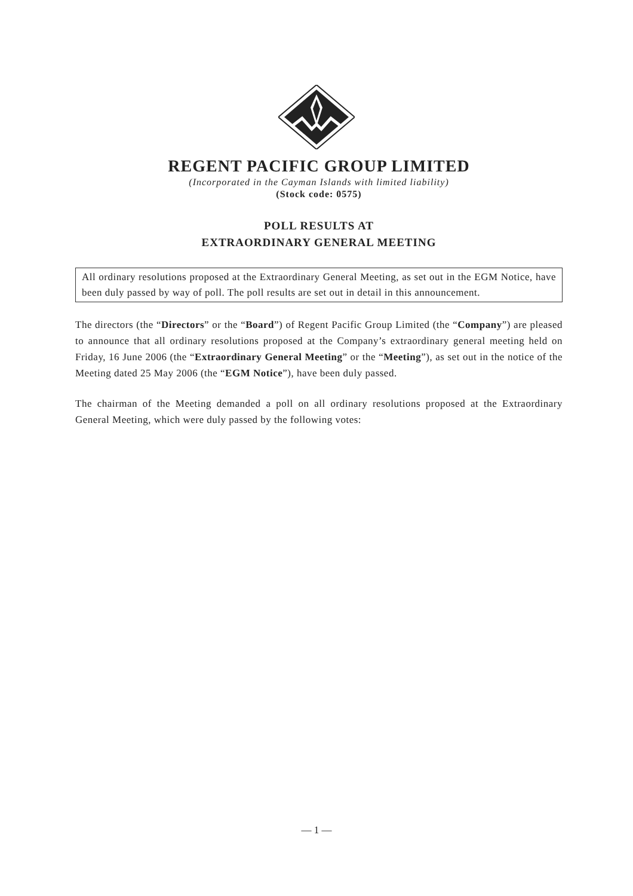REGENT PACIFIC GROUP LIMITED
(Incorporated in the Cayman Islands with limited liability)
(Stock code: 0575)
POLL RESULTS AT
EXTRAORDINARY GENERAL MEETING
All ordinary resolutions proposed at the Extraordinary General Meeting, as set out in the EGM Notice, have been duly passed by way of poll. The poll results are set out in detail in this announcement.
The directors (the “Directors” or the “Board”) of Regent Pacific Group Limited (the “Company”) are pleased to announce that all ordinary resolutions proposed at the Company’s extraordinary general meeting held on Friday, 16 June 2006 (the “Extraordinary General Meeting” or the “Meeting”), as set out in the notice of the Meeting dated 25 May 2006 (the “EGM Notice”), have been duly passed.
The chairman of the Meeting demanded a poll on all ordinary resolutions proposed at the Extraordinary General Meeting, which were duly passed by the following votes:
— 1 —